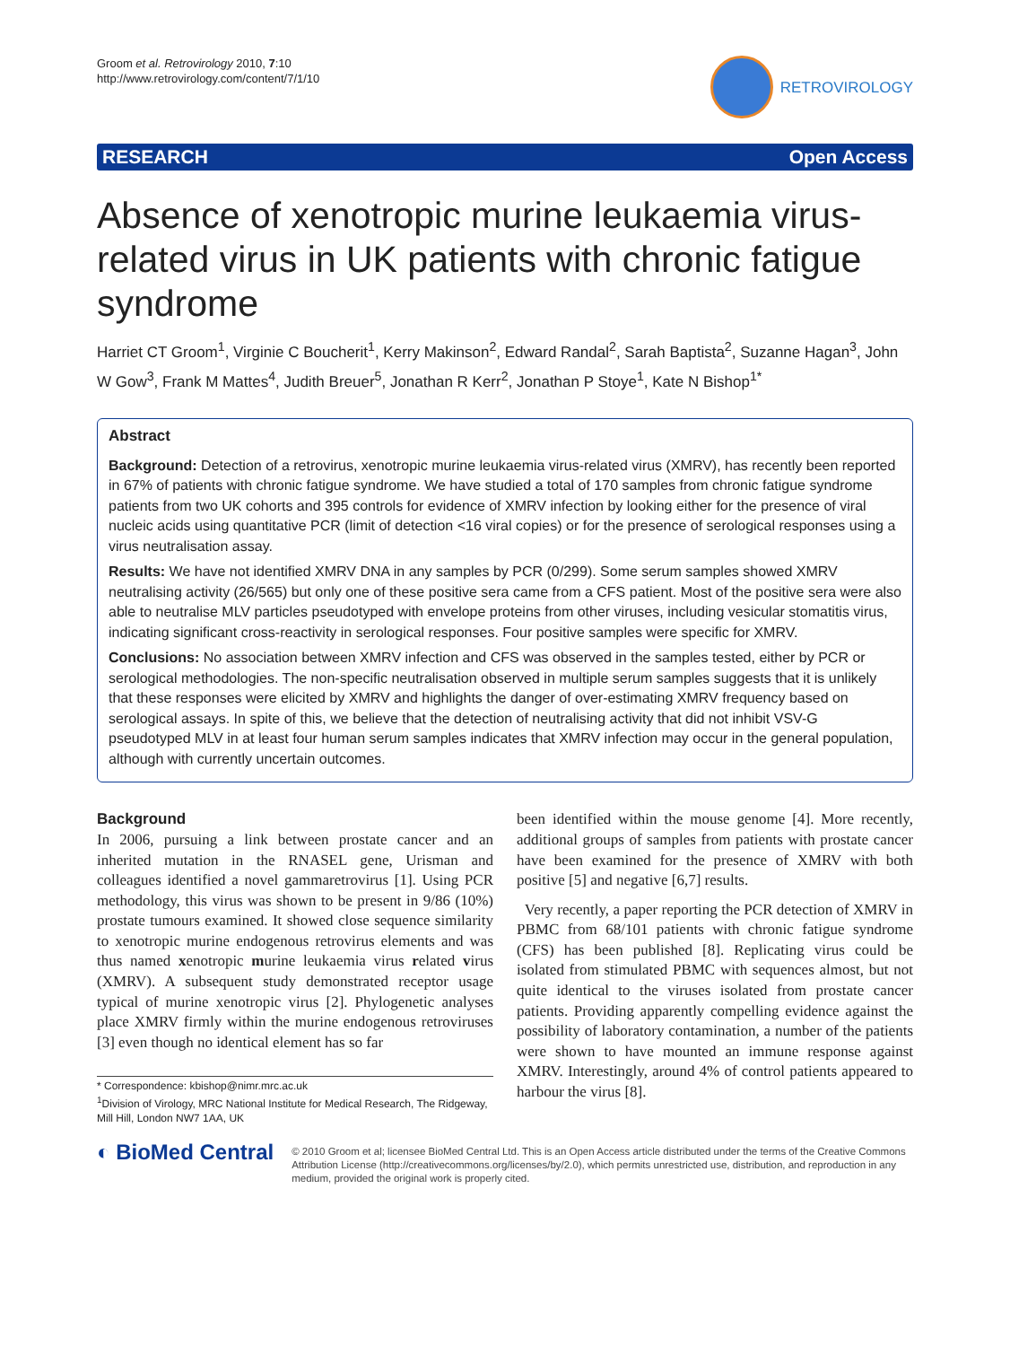Groom et al. Retrovirology 2010, 7:10
http://www.retrovirology.com/content/7/1/10
RETROVIROLOGY
RESEARCH Open Access
Absence of xenotropic murine leukaemia virus-related virus in UK patients with chronic fatigue syndrome
Harriet CT Groom<sup>1</sup>, Virginie C Boucherit<sup>1</sup>, Kerry Makinson<sup>2</sup>, Edward Randal<sup>2</sup>, Sarah Baptista<sup>2</sup>, Suzanne Hagan<sup>3</sup>, John W Gow<sup>3</sup>, Frank M Mattes<sup>4</sup>, Judith Breuer<sup>5</sup>, Jonathan R Kerr<sup>2</sup>, Jonathan P Stoye<sup>1</sup>, Kate N Bishop<sup>1*</sup>
Abstract
Background: Detection of a retrovirus, xenotropic murine leukaemia virus-related virus (XMRV), has recently been reported in 67% of patients with chronic fatigue syndrome. We have studied a total of 170 samples from chronic fatigue syndrome patients from two UK cohorts and 395 controls for evidence of XMRV infection by looking either for the presence of viral nucleic acids using quantitative PCR (limit of detection <16 viral copies) or for the presence of serological responses using a virus neutralisation assay.
Results: We have not identified XMRV DNA in any samples by PCR (0/299). Some serum samples showed XMRV neutralising activity (26/565) but only one of these positive sera came from a CFS patient. Most of the positive sera were also able to neutralise MLV particles pseudotyped with envelope proteins from other viruses, including vesicular stomatitis virus, indicating significant cross-reactivity in serological responses. Four positive samples were specific for XMRV.
Conclusions: No association between XMRV infection and CFS was observed in the samples tested, either by PCR or serological methodologies. The non-specific neutralisation observed in multiple serum samples suggests that it is unlikely that these responses were elicited by XMRV and highlights the danger of over-estimating XMRV frequency based on serological assays. In spite of this, we believe that the detection of neutralising activity that did not inhibit VSV-G pseudotyped MLV in at least four human serum samples indicates that XMRV infection may occur in the general population, although with currently uncertain outcomes.
Background
In 2006, pursuing a link between prostate cancer and an inherited mutation in the RNASEL gene, Urisman and colleagues identified a novel gammaretrovirus [1]. Using PCR methodology, this virus was shown to be present in 9/86 (10%) prostate tumours examined. It showed close sequence similarity to xenotropic murine endogenous retrovirus elements and was thus named xenotropic murine leukaemia virus related virus (XMRV). A subsequent study demonstrated receptor usage typical of murine xenotropic virus [2]. Phylogenetic analyses place XMRV firmly within the murine endogenous retroviruses [3] even though no identical element has so far
* Correspondence: kbishop@nimr.mrc.ac.uk
<sup>1</sup> Division of Virology, MRC National Institute for Medical Research, The Ridgeway, Mill Hill, London NW7 1AA, UK
been identified within the mouse genome [4]. More recently, additional groups of samples from patients with prostate cancer have been examined for the presence of XMRV with both positive [5] and negative [6,7] results.
Very recently, a paper reporting the PCR detection of XMRV in PBMC from 68/101 patients with chronic fatigue syndrome (CFS) has been published [8]. Replicating virus could be isolated from stimulated PBMC with sequences almost, but not quite identical to the viruses isolated from prostate cancer patients. Providing apparently compelling evidence against the possibility of laboratory contamination, a number of the patients were shown to have mounted an immune response against XMRV. Interestingly, around 4% of control patients appeared to harbour the virus [8].
◐ BioMed Central
© 2010 Groom et al; licensee BioMed Central Ltd. This is an Open Access article distributed under the terms of the Creative Commons Attribution License (http://creativecommons.org/licenses/by/2.0), which permits unrestricted use, distribution, and reproduction in any medium, provided the original work is properly cited.